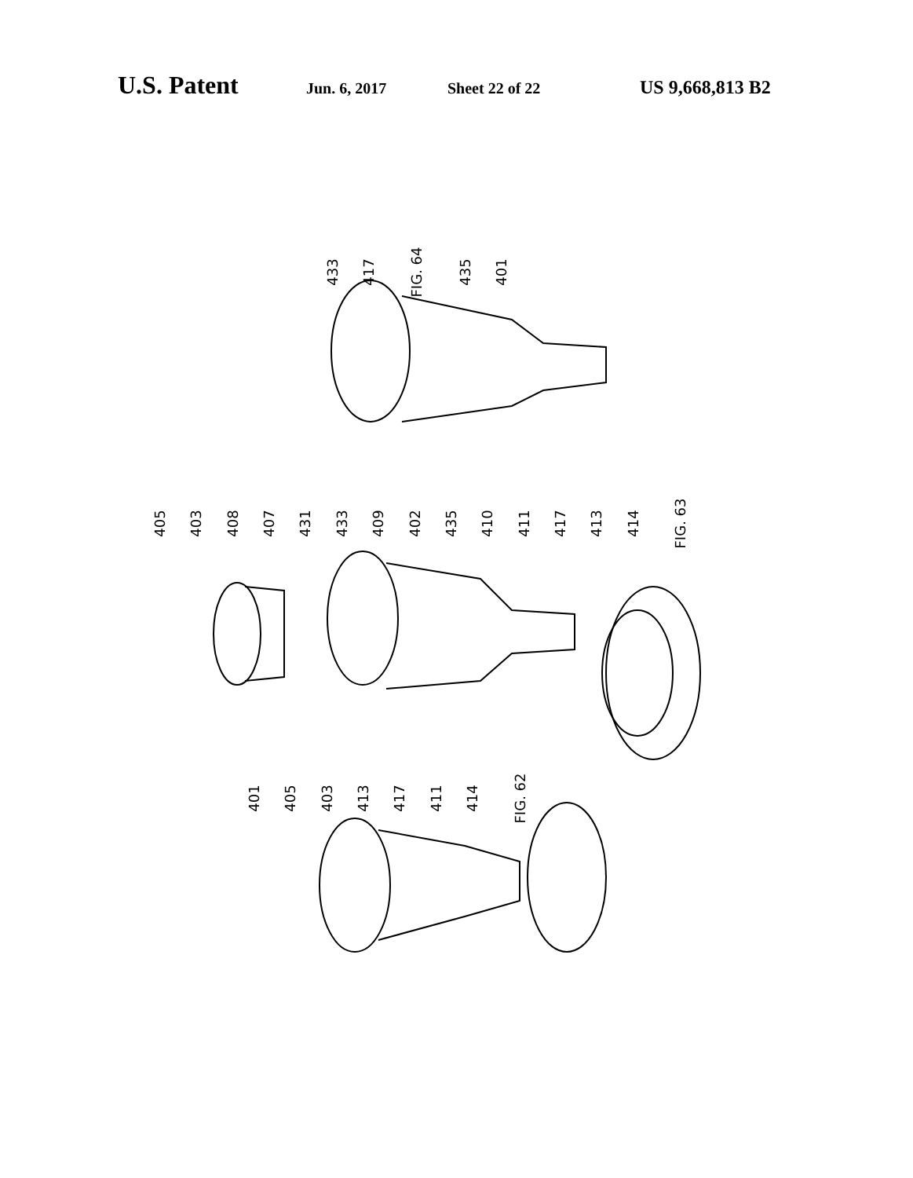U.S. Patent Jun. 6, 2017 Sheet 22 of 22 US 9,668,813 B2
433 417 FIG. 64 435 401
405 403 408 407 431 433 409 402 435 410 411 417 413 414 FIG. 63
401 405 403 413 417 411 414 FIG. 62